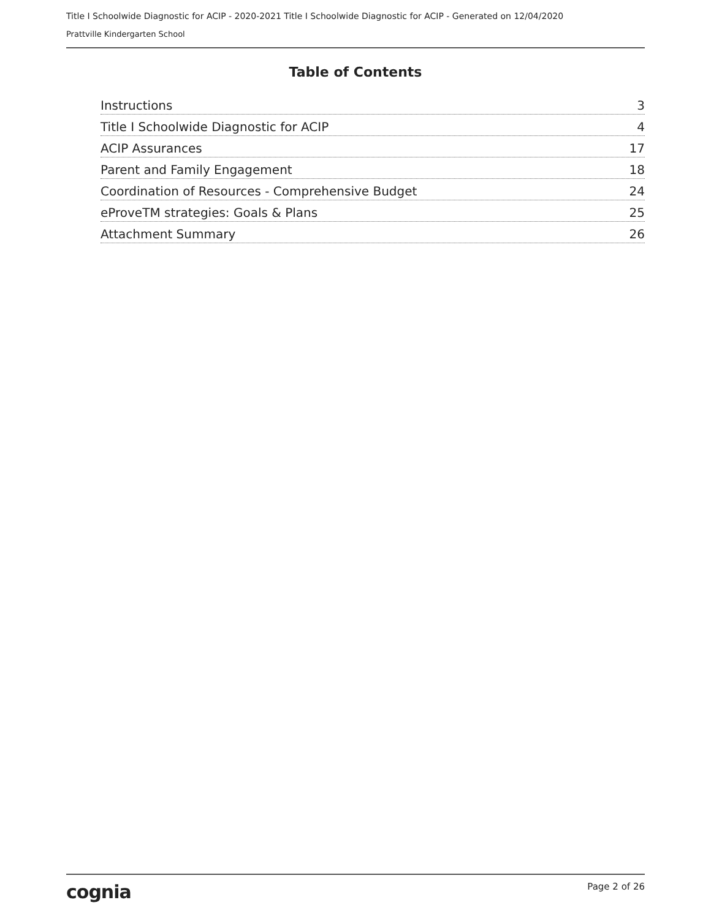Title I Schoolwide Diagnostic for ACIP - 2020-2021 Title I Schoolwide Diagnostic for ACIP - Generated on 12/04/2020
Prattville Kindergarten School
Table of Contents
Instructions 3
Title I Schoolwide Diagnostic for ACIP 4
ACIP Assurances 17
Parent and Family Engagement 18
Coordination of Resources - Comprehensive Budget 24
eProveTM strategies: Goals & Plans 25
Attachment Summary 26
cognia Page 2 of 26